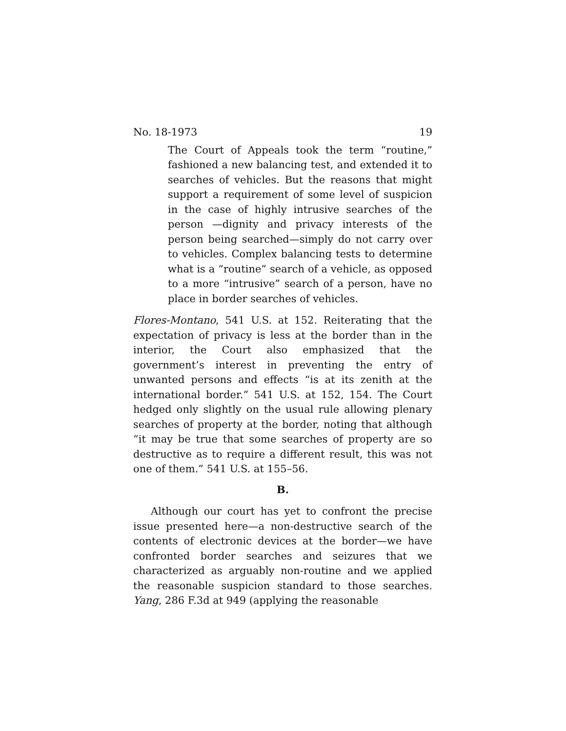No. 18-1973 19
The Court of Appeals took the term “routine,” fashioned a new balancing test, and extended it to searches of vehicles. But the reasons that might support a requirement of some level of suspicion in the case of highly intrusive searches of the person —dignity and privacy interests of the person being searched—simply do not carry over to vehicles. Complex balancing tests to determine what is a “routine” search of a vehicle, as opposed to a more “intrusive” search of a person, have no place in border searches of vehicles.
Flores-Montano, 541 U.S. at 152. Reiterating that the expectation of privacy is less at the border than in the interior, the Court also emphasized that the government’s interest in preventing the entry of unwanted persons and effects “is at its zenith at the international border.” 541 U.S. at 152, 154. The Court hedged only slightly on the usual rule allowing plenary searches of property at the border, noting that although “it may be true that some searches of property are so destructive as to require a different result, this was not one of them.” 541 U.S. at 155–56.
B.
Although our court has yet to confront the precise issue presented here—a non-destructive search of the contents of electronic devices at the border—we have confronted border searches and seizures that we characterized as arguably non-routine and we applied the reasonable suspicion standard to those searches. Yang, 286 F.3d at 949 (applying the reasonable